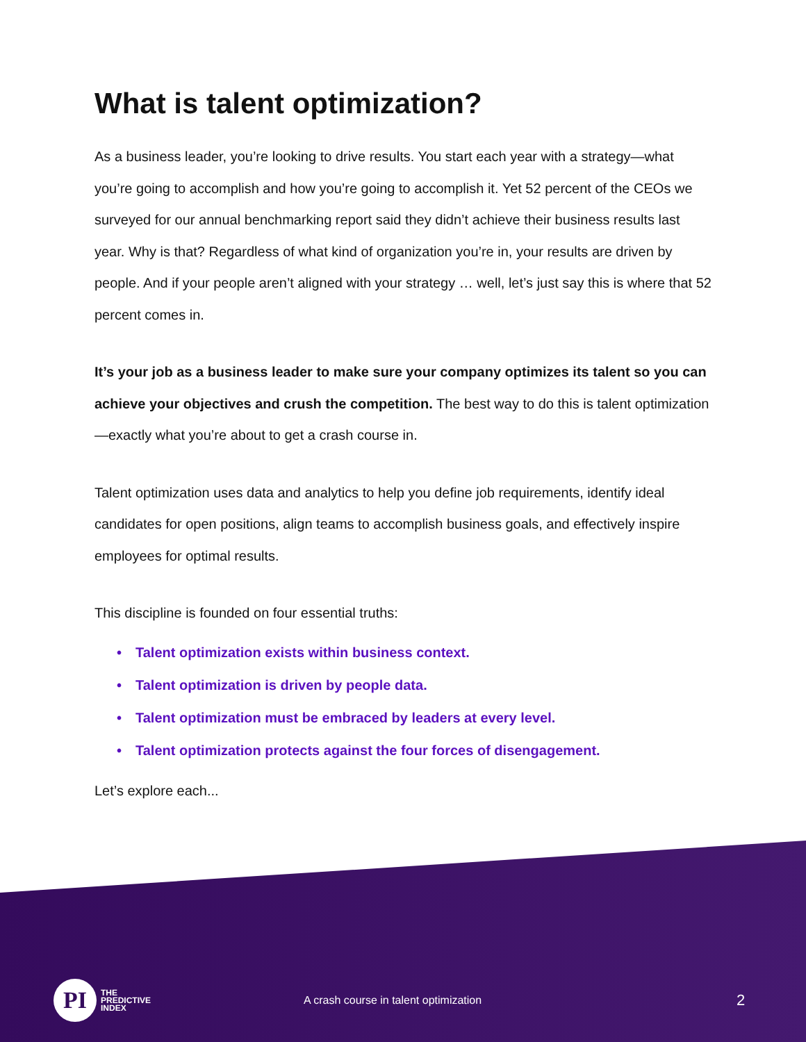What is talent optimization?
As a business leader, you’re looking to drive results. You start each year with a strategy—what you’re going to accomplish and how you’re going to accomplish it. Yet 52 percent of the CEOs we surveyed for our annual benchmarking report said they didn’t achieve their business results last year. Why is that? Regardless of what kind of organization you’re in, your results are driven by people. And if your people aren’t aligned with your strategy … well, let’s just say this is where that 52 percent comes in.
It’s your job as a business leader to make sure your company optimizes its talent so you can achieve your objectives and crush the competition. The best way to do this is talent optimization—exactly what you’re about to get a crash course in.
Talent optimization uses data and analytics to help you define job requirements, identify ideal candidates for open positions, align teams to accomplish business goals, and effectively inspire employees for optimal results.
This discipline is founded on four essential truths:
• Talent optimization exists within business context.
• Talent optimization is driven by people data.
• Talent optimization must be embraced by leaders at every level.
• Talent optimization protects against the four forces of disengagement.
Let’s explore each...
PI
THE
PREDICTIVE
INDEX
A crash course in talent optimization
2